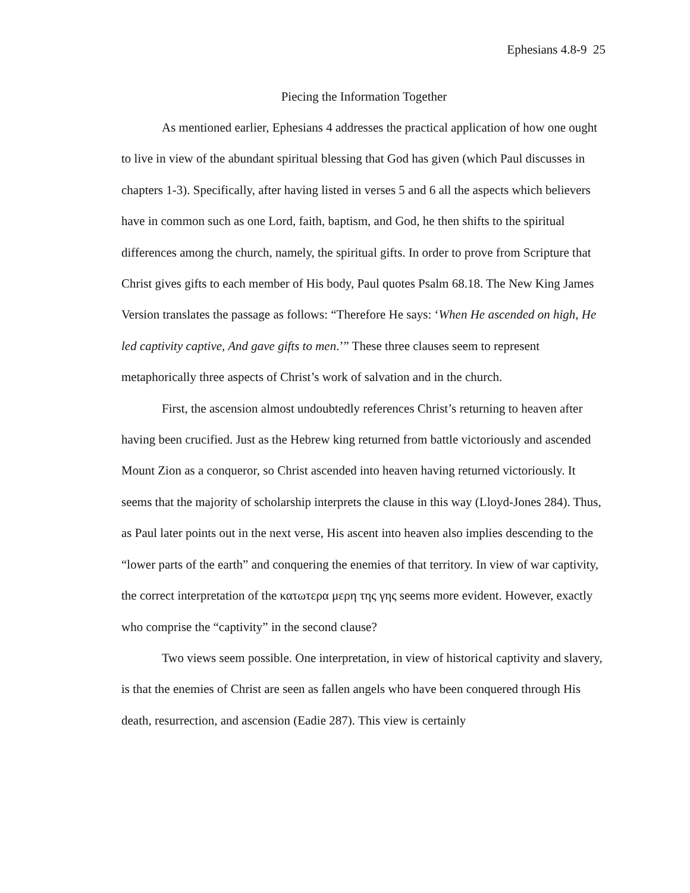Ephesians 4.8-9 25
Piecing the Information Together
As mentioned earlier, Ephesians 4 addresses the practical application of how one ought to live in view of the abundant spiritual blessing that God has given (which Paul discusses in chapters 1-3). Specifically, after having listed in verses 5 and 6 all the aspects which believers have in common such as one Lord, faith, baptism, and God, he then shifts to the spiritual differences among the church, namely, the spiritual gifts. In order to prove from Scripture that Christ gives gifts to each member of His body, Paul quotes Psalm 68.18. The New King James Version translates the passage as follows: “Therefore He says: ‘When He ascended on high, He led captivity captive, And gave gifts to men.’” These three clauses seem to represent metaphorically three aspects of Christ’s work of salvation and in the church.
First, the ascension almost undoubtedly references Christ’s returning to heaven after having been crucified. Just as the Hebrew king returned from battle victoriously and ascended Mount Zion as a conqueror, so Christ ascended into heaven having returned victoriously. It seems that the majority of scholarship interprets the clause in this way (Lloyd-Jones 284). Thus, as Paul later points out in the next verse, His ascent into heaven also implies descending to the “lower parts of the earth” and conquering the enemies of that territory. In view of war captivity, the correct interpretation of the κατωτερα μερη της γης seems more evident. However, exactly who comprise the “captivity” in the second clause?
Two views seem possible. One interpretation, in view of historical captivity and slavery, is that the enemies of Christ are seen as fallen angels who have been conquered through His death, resurrection, and ascension (Eadie 287). This view is certainly